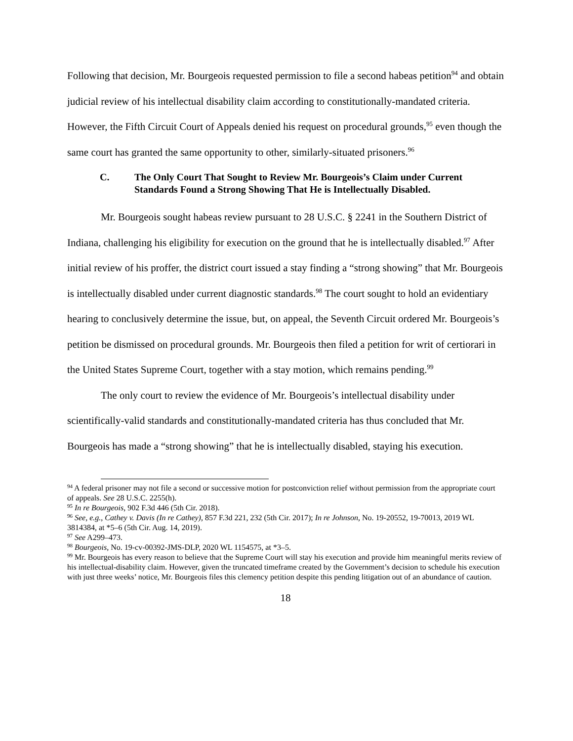Following that decision, Mr. Bourgeois requested permission to file a second habeas petition<sup>94</sup> and obtain judicial review of his intellectual disability claim according to constitutionally-mandated criteria. However, the Fifth Circuit Court of Appeals denied his request on procedural grounds,<sup>95</sup> even though the same court has granted the same opportunity to other, similarly-situated prisoners.<sup>96</sup>
C. The Only Court That Sought to Review Mr. Bourgeois’s Claim under Current Standards Found a Strong Showing That He is Intellectually Disabled.
Mr. Bourgeois sought habeas review pursuant to 28 U.S.C. § 2241 in the Southern District of Indiana, challenging his eligibility for execution on the ground that he is intellectually disabled.<sup>97</sup> After initial review of his proffer, the district court issued a stay finding a “strong showing” that Mr. Bourgeois is intellectually disabled under current diagnostic standards.<sup>98</sup> The court sought to hold an evidentiary hearing to conclusively determine the issue, but, on appeal, the Seventh Circuit ordered Mr. Bourgeois’s petition be dismissed on procedural grounds. Mr. Bourgeois then filed a petition for writ of certiorari in the United States Supreme Court, together with a stay motion, which remains pending.<sup>99</sup>
The only court to review the evidence of Mr. Bourgeois’s intellectual disability under scientifically-valid standards and constitutionally-mandated criteria has thus concluded that Mr. Bourgeois has made a “strong showing” that he is intellectually disabled, staying his execution.
<sup>94</sup> A federal prisoner may not file a second or successive motion for postconviction relief without permission from the appropriate court of appeals. See 28 U.S.C. 2255(h).
<sup>95</sup> In re Bourgeois, 902 F.3d 446 (5th Cir. 2018).
<sup>96</sup> See, e.g., Cathey v. Davis (In re Cathey), 857 F.3d 221, 232 (5th Cir. 2017); In re Johnson, No. 19-20552, 19-70013, 2019 WL 3814384, at *5–6 (5th Cir. Aug. 14, 2019).
<sup>97</sup> See A299–473.
<sup>98</sup> Bourgeois, No. 19-cv-00392-JMS-DLP, 2020 WL 1154575, at *3–5.
<sup>99</sup> Mr. Bourgeois has every reason to believe that the Supreme Court will stay his execution and provide him meaningful merits review of his intellectual-disability claim. However, given the truncated timeframe created by the Government’s decision to schedule his execution with just three weeks’ notice, Mr. Bourgeois files this clemency petition despite this pending litigation out of an abundance of caution.
18